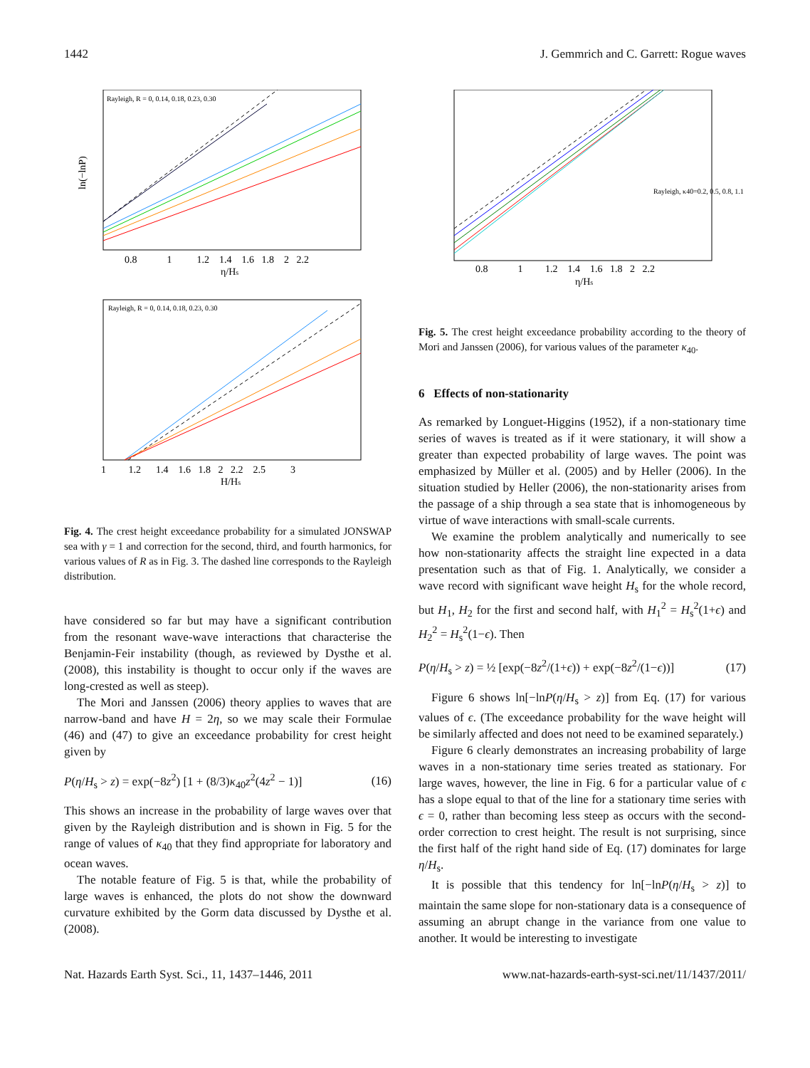1442 J. Gemmrich and C. Garrett: Rogue waves
ln(−lnP)
0.8 1 1.2 1.4 1.6 1.8 2 2.2
η/Hs
Rayleigh, R = 0, 0.14, 0.18, 0.23, 0.30
Rayleigh, R = 0, 0.14, 0.18, 0.23, 0.30
1 1.2 1.4 1.6 1.8 2 2.2 2.5 3
H/Hs
Fig. 4. The crest height exceedance probability for a simulated JONSWAP sea with γ = 1 and correction for the second, third, and fourth harmonics, for various values of R as in Fig. 3. The dashed line corresponds to the Rayleigh distribution.
have considered so far but may have a significant contribution from the resonant wave-wave interactions that characterise the Benjamin-Feir instability (though, as reviewed by Dysthe et al. (2008), this instability is thought to occur only if the waves are long-crested as well as steep).
The Mori and Janssen (2006) theory applies to waves that are narrow-band and have H = 2η, so we may scale their Formulae (46) and (47) to give an exceedance probability for crest height given by
P(η/H<sub>s</sub> > z) = exp(−8z<sup>2</sup>) [1 + (8/3)κ<sub>40</sub>z<sup>2</sup>(4z<sup>2</sup> − 1)] (16)
This shows an increase in the probability of large waves over that given by the Rayleigh distribution and is shown in Fig. 5 for the range of values of κ<sub>40</sub> that they find appropriate for laboratory and ocean waves.
The notable feature of Fig. 5 is that, while the probability of large waves is enhanced, the plots do not show the downward curvature exhibited by the Gorm data discussed by Dysthe et al. (2008).
Rayleigh, κ40=0.2, 0.5, 0.8, 1.1
0.8 1 1.2 1.4 1.6 1.8 2 2.2
η/Hs
Fig. 5. The crest height exceedance probability according to the theory of Mori and Janssen (2006), for various values of the parameter κ<sub>40</sub>.
6 Effects of non-stationarity
As remarked by Longuet-Higgins (1952), if a non-stationary time series of waves is treated as if it were stationary, it will show a greater than expected probability of large waves. The point was emphasized by Müller et al. (2005) and by Heller (2006). In the situation studied by Heller (2006), the non-stationarity arises from the passage of a ship through a sea state that is inhomogeneous by virtue of wave interactions with small-scale currents.
We examine the problem analytically and numerically to see how non-stationarity affects the straight line expected in a data presentation such as that of Fig. 1. Analytically, we consider a wave record with significant wave height H<sub>s</sub> for the whole record, but H<sub>1</sub>, H<sub>2</sub> for the first and second half, with H<sub>1</sub><sup>2</sup> = H<sub>s</sub><sup>2</sup>(1+ϵ) and H<sub>2</sub><sup>2</sup> = H<sub>s</sub><sup>2</sup>(1−ϵ). Then
P(η/H<sub>s</sub> > z) = ½ [exp(−8z<sup>2</sup>/(1+ϵ)) + exp(−8z<sup>2</sup>/(1−ϵ))] (17)
Figure 6 shows ln[−lnP(η/H<sub>s</sub> > z)] from Eq. (17) for various values of ϵ. (The exceedance probability for the wave height will be similarly affected and does not need to be examined separately.)
Figure 6 clearly demonstrates an increasing probability of large waves in a non-stationary time series treated as stationary. For large waves, however, the line in Fig. 6 for a particular value of ϵ has a slope equal to that of the line for a stationary time series with ϵ = 0, rather than becoming less steep as occurs with the second-order correction to crest height. The result is not surprising, since the first half of the right hand side of Eq. (17) dominates for large η/H<sub>s</sub>.
It is possible that this tendency for ln[−lnP(η/H<sub>s</sub> > z)] to maintain the same slope for non-stationary data is a consequence of assuming an abrupt change in the variance from one value to another. It would be interesting to investigate
Nat. Hazards Earth Syst. Sci., 11, 1437–1446, 2011 www.nat-hazards-earth-syst-sci.net/11/1437/2011/